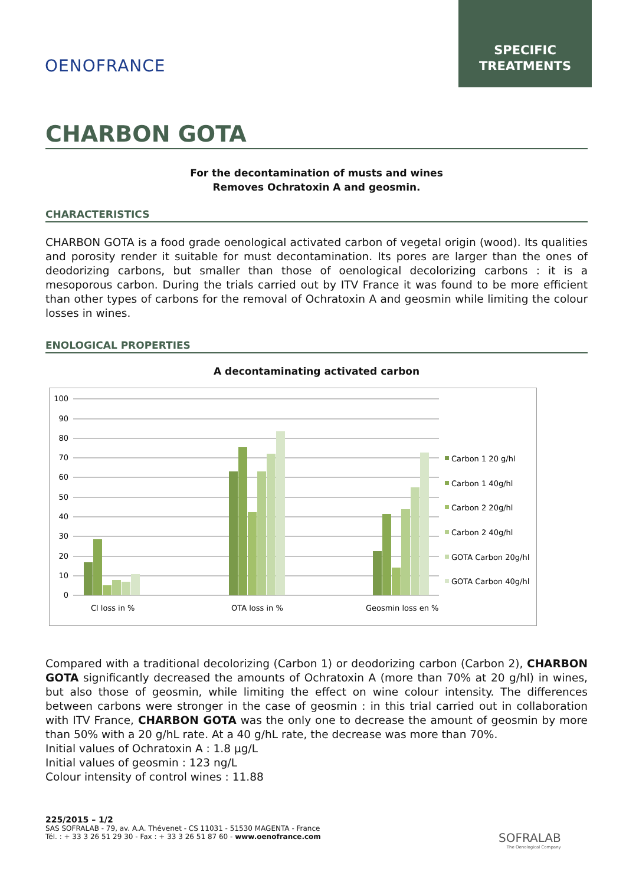OENOFRANCE
SPECIFIC
TREATMENTS
CHARBON GOTA
For the decontamination of musts and wines
Removes Ochratoxin A and geosmin.
CHARACTERISTICS
CHARBON GOTA is a food grade oenological activated carbon of vegetal origin (wood). Its qualities and porosity render it suitable for must decontamination. Its pores are larger than the ones of deodorizing carbons, but smaller than those of oenological decolorizing carbons : it is a mesoporous carbon. During the trials carried out by ITV France it was found to be more efficient than other types of carbons for the removal of Ochratoxin A and geosmin while limiting the colour losses in wines.
ENOLOGICAL PROPERTIES
A decontaminating activated carbon
100
90
80
70
60
50
40
30
20
10
0
Cl loss in %
OTA loss in %
Geosmin loss en %
Carbon 1 20 g/hl
Carbon 1 40g/hl
Carbon 2 20g/hl
Carbon 2 40g/hl
GOTA Carbon 20g/hl
GOTA Carbon 40g/hl
Compared with a traditional decolorizing (Carbon 1) or deodorizing carbon (Carbon 2), CHARBON GOTA significantly decreased the amounts of Ochratoxin A (more than 70% at 20 g/hl) in wines, but also those of geosmin, while limiting the effect on wine colour intensity. The differences between carbons were stronger in the case of geosmin : in this trial carried out in collaboration with ITV France, CHARBON GOTA was the only one to decrease the amount of geosmin by more than 50% with a 20 g/hL rate. At a 40 g/hL rate, the decrease was more than 70%.
Initial values of Ochratoxin A : 1.8 µg/L
Initial values of geosmin : 123 ng/L
Colour intensity of control wines : 11.88
225/2015 – 1/2
SAS SOFRALAB - 79, av. A.A. Thévenet - CS 11031 - 51530 MAGENTA - France
Tél. : + 33 3 26 51 29 30 - Fax : + 33 3 26 51 87 60 - www.oenofrance.com
SOFRALAB
The Oenological Company